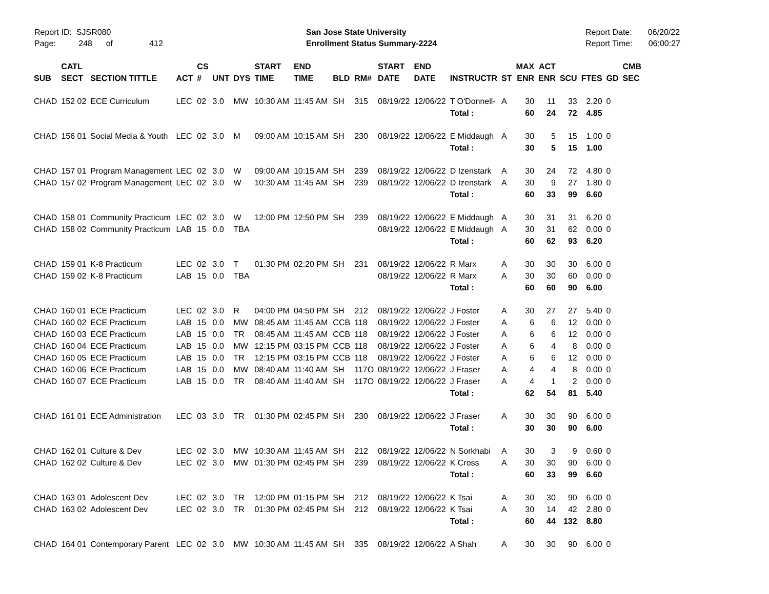Report ID: SJSR080
Page: 248 of 412
San Jose State University
Enrollment Status Summary-2224
Report Date: 06/20/22
Report Time: 06:00:27
| | CATL | | | CS | | | START | END | | | START | END | | | MAX | ACT | | | | CMB |
| --- | --- | --- | --- | --- | --- | --- | --- | --- | --- | --- | --- | --- | --- | --- | --- | --- | --- | --- | --- | --- |
| SUB | SECT | SECTION TITTLE | ACT | # | UNT | DYS | TIME | TIME | BLD | RM# | DATE | DATE | INSTRUCTR | ST | ENR | ENR | SCU | FTES | GD | SEC |
| CHAD | 152 02 | ECE Curriculum | LEC | 02 | 3.0 | MW | 10:30 AM | 11:45 AM | SH | 315 | 08/19/22 | 12/06/22 | T O'Donnell- | A | 30 | 11 | 33 | 2.20 | 0 | |
| | | | | | | | | | | | | | Total : | | 60 | 24 | 72 | 4.85 | | |
| CHAD | 156 01 | Social Media & Youth | LEC | 02 | 3.0 | M | 09:00 AM | 10:15 AM | SH | 230 | 08/19/22 | 12/06/22 | E Middaugh | A | 30 | 5 | 15 | 1.00 | 0 | |
| | | | | | | | | | | | | | Total : | | 30 | 5 | 15 | 1.00 | | |
| CHAD | 157 01 | Program Management | LEC | 02 | 3.0 | W | 09:00 AM | 10:15 AM | SH | 239 | 08/19/22 | 12/06/22 | D Izenstark | A | 30 | 24 | 72 | 4.80 | 0 | |
| CHAD | 157 02 | Program Management | LEC | 02 | 3.0 | W | 10:30 AM | 11:45 AM | SH | 239 | 08/19/22 | 12/06/22 | D Izenstark | A | 30 | 9 | 27 | 1.80 | 0 | |
| | | | | | | | | | | | | | Total : | | 60 | 33 | 99 | 6.60 | | |
| CHAD | 158 01 | Community Practicum | LEC | 02 | 3.0 | W | 12:00 PM | 12:50 PM | SH | 239 | 08/19/22 | 12/06/22 | E Middaugh | A | 30 | 31 | 31 | 6.20 | 0 | |
| CHAD | 158 02 | Community Practicum | LAB | 15 | 0.0 | TBA | | | | | 08/19/22 | 12/06/22 | E Middaugh | A | 30 | 31 | 62 | 0.00 | 0 | |
| | | | | | | | | | | | | | Total : | | 60 | 62 | 93 | 6.20 | | |
| CHAD | 159 01 | K-8 Practicum | LEC | 02 | 3.0 | T | 01:30 PM | 02:20 PM | SH | 231 | 08/19/22 | 12/06/22 | R Marx | A | 30 | 30 | 30 | 6.00 | 0 | |
| CHAD | 159 02 | K-8 Practicum | LAB | 15 | 0.0 | TBA | | | | | 08/19/22 | 12/06/22 | R Marx | A | 30 | 30 | 60 | 0.00 | 0 | |
| | | | | | | | | | | | | | Total : | | 60 | 60 | 90 | 6.00 | | |
| CHAD | 160 01 | ECE Practicum | LEC | 02 | 3.0 | R | 04:00 PM | 04:50 PM | SH | 212 | 08/19/22 | 12/06/22 | J Foster | A | 30 | 27 | 27 | 5.40 | 0 | |
| CHAD | 160 02 | ECE Practicum | LAB | 15 | 0.0 | MW | 08:45 AM | 11:45 AM | CCB | 118 | 08/19/22 | 12/06/22 | J Foster | A | 6 | 6 | 12 | 0.00 | 0 | |
| CHAD | 160 03 | ECE Practicum | LAB | 15 | 0.0 | TR | 08:45 AM | 11:45 AM | CCB | 118 | 08/19/22 | 12/06/22 | J Foster | A | 6 | 6 | 12 | 0.00 | 0 | |
| CHAD | 160 04 | ECE Practicum | LAB | 15 | 0.0 | MW | 12:15 PM | 03:15 PM | CCB | 118 | 08/19/22 | 12/06/22 | J Foster | A | 6 | 4 | 8 | 0.00 | 0 | |
| CHAD | 160 05 | ECE Practicum | LAB | 15 | 0.0 | TR | 12:15 PM | 03:15 PM | CCB | 118 | 08/19/22 | 12/06/22 | J Foster | A | 6 | 6 | 12 | 0.00 | 0 | |
| CHAD | 160 06 | ECE Practicum | LAB | 15 | 0.0 | MW | 08:40 AM | 11:40 AM | SH | 117O | 08/19/22 | 12/06/22 | J Fraser | A | 4 | 4 | 8 | 0.00 | 0 | |
| CHAD | 160 07 | ECE Practicum | LAB | 15 | 0.0 | TR | 08:40 AM | 11:40 AM | SH | 117O | 08/19/22 | 12/06/22 | J Fraser | A | 4 | 1 | 2 | 0.00 | 0 | |
| | | | | | | | | | | | | | Total : | | 62 | 54 | 81 | 5.40 | | |
| CHAD | 161 01 | ECE Administration | LEC | 03 | 3.0 | TR | 01:30 PM | 02:45 PM | SH | 230 | 08/19/22 | 12/06/22 | J Fraser | A | 30 | 30 | 90 | 6.00 | 0 | |
| | | | | | | | | | | | | | Total : | | 30 | 30 | 90 | 6.00 | | |
| CHAD | 162 01 | Culture & Dev | LEC | 02 | 3.0 | MW | 10:30 AM | 11:45 AM | SH | 212 | 08/19/22 | 12/06/22 | N Sorkhabi | A | 30 | 3 | 9 | 0.60 | 0 | |
| CHAD | 162 02 | Culture & Dev | LEC | 02 | 3.0 | MW | 01:30 PM | 02:45 PM | SH | 239 | 08/19/22 | 12/06/22 | K Cross | A | 30 | 30 | 90 | 6.00 | 0 | |
| | | | | | | | | | | | | | Total : | | 60 | 33 | 99 | 6.60 | | |
| CHAD | 163 01 | Adolescent Dev | LEC | 02 | 3.0 | TR | 12:00 PM | 01:15 PM | SH | 212 | 08/19/22 | 12/06/22 | K Tsai | A | 30 | 30 | 90 | 6.00 | 0 | |
| CHAD | 163 02 | Adolescent Dev | LEC | 02 | 3.0 | TR | 01:30 PM | 02:45 PM | SH | 212 | 08/19/22 | 12/06/22 | K Tsai | A | 30 | 14 | 42 | 2.80 | 0 | |
| | | | | | | | | | | | | | Total : | | 60 | 44 | 132 | 8.80 | | |
| CHAD | 164 01 | Contemporary Parent | LEC | 02 | 3.0 | MW | 10:30 AM | 11:45 AM | SH | 335 | 08/19/22 | 12/06/22 | A Shah | A | 30 | 30 | 90 | 6.00 | 0 | |